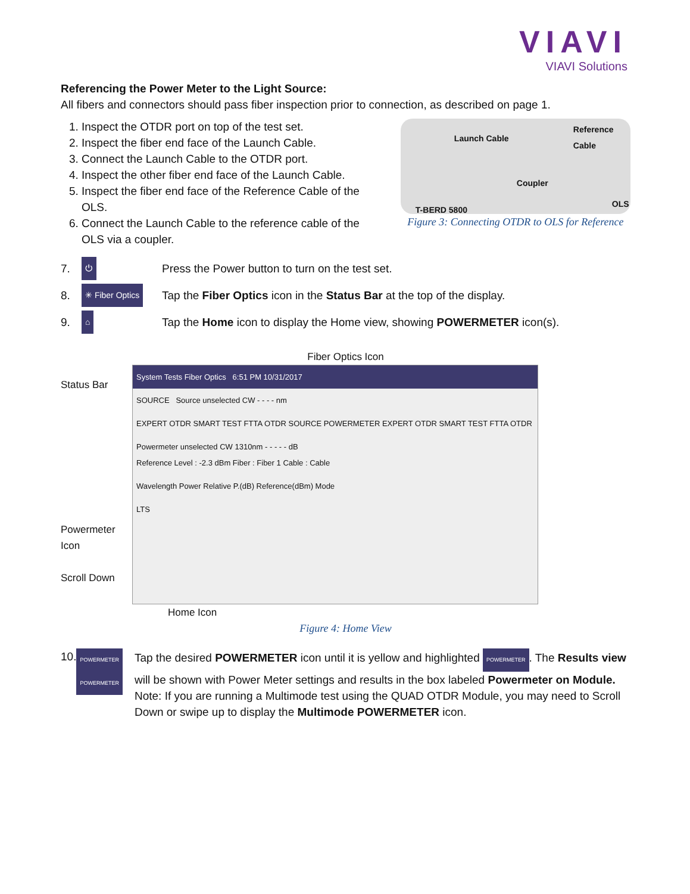VIAVI
VIAVI Solutions
Referencing the Power Meter to the Light Source:
All fibers and connectors should pass fiber inspection prior to connection, as described on page 1.
1. Inspect the OTDR port on top of the test set.
2. Inspect the fiber end face of the Launch Cable.
3. Connect the Launch Cable to the OTDR port.
4. Inspect the other fiber end face of the Launch Cable.
5. Inspect the fiber end face of the Reference Cable of the OLS.
6. Connect the Launch Cable to the reference cable of the OLS via a coupler.
Launch Cable
Reference Cable
Coupler
OLS
T-BERD 5800
Figure 3: Connecting OTDR to OLS for Reference
7. ⏻ Press the Power button to turn on the test set.
8. ✳ Fiber Optics Tap the Fiber Optics icon in the Status Bar at the top of the display.
9. ⌂ Tap the Home icon to display the Home view, showing POWERMETER icon(s).
Fiber Optics Icon
Status Bar
Powermeter Icon
Scroll Down
System Tests Fiber Optics 6:51 PM 10/31/2017
SOURCE Source unselected CW - - - - nm
EXPERT OTDR SMART TEST FTTA OTDR SOURCE POWERMETER EXPERT OTDR SMART TEST FTTA OTDR
Powermeter unselected CW 1310nm - - - - - dB
Reference Level : -2.3 dBm Fiber : Fiber 1 Cable : Cable
Wavelength Power Relative P.(dB) Reference(dBm) Mode
LTS
Home Icon
Figure 4: Home View
10. POWERMETER POWERMETER Tap the desired POWERMETER icon until it is yellow and highlighted POWERMETER. The Results view will be shown with Power Meter settings and results in the box labeled Powermeter on Module. Note: If you are running a Multimode test using the QUAD OTDR Module, you may need to Scroll Down or swipe up to display the Multimode POWERMETER icon.